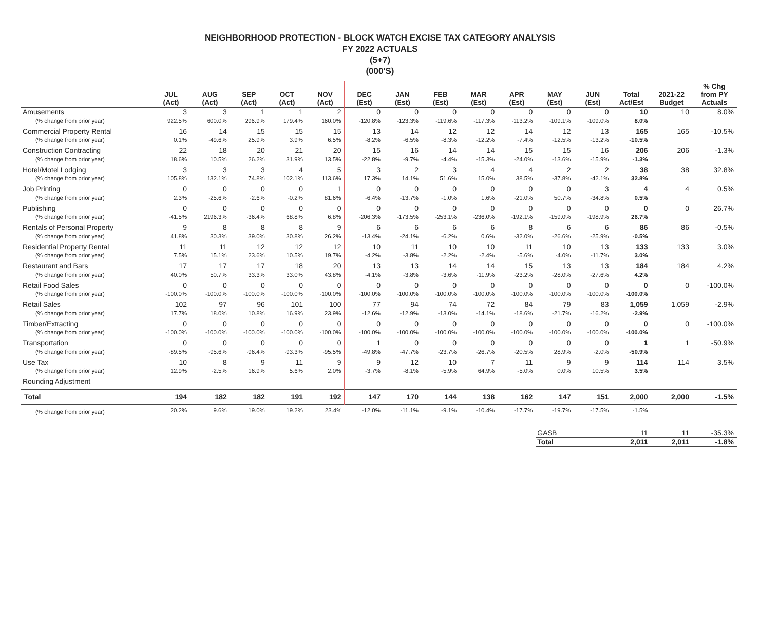NEIGHBORHOOD PROTECTION - BLOCK WATCH EXCISE TAX CATEGORY ANALYSIS
FY 2022 ACTUALS
(5+7)
(000'S)
| | JUL (Act) | AUG (Act) | SEP (Act) | OCT (Act) | NOV (Act) | DEC (Est) | JAN (Est) | FEB (Est) | MAR (Est) | APR (Est) | MAY (Est) | JUN (Est) | Total Act/Est | 2021-22 Budget | % Chg from PY Actuals |
| --- | --- | --- | --- | --- | --- | --- | --- | --- | --- | --- | --- | --- | --- | --- | --- |
| Amusements | 3 | 3 | 1 | 1 | 2 | 0 | 0 | 0 | 0 | 0 | 0 | 0 | 10 | 10 | 8.0% |
| (% change from prior year) | 922.5% | 600.0% | 296.9% | 179.4% | 160.0% | -120.8% | -123.3% | -119.6% | -117.3% | -113.2% | -109.1% | -109.0% | 8.0% | | |
| Commercial Property Rental | 16 | 14 | 15 | 15 | 15 | 13 | 14 | 12 | 12 | 14 | 12 | 13 | 165 | 165 | -10.5% |
| (% change from prior year) | 0.1% | -49.6% | 25.9% | 3.9% | 6.5% | -8.2% | -6.5% | -8.3% | -12.2% | -7.4% | -12.5% | -13.2% | -10.5% | | |
| Construction Contracting | 22 | 18 | 20 | 21 | 20 | 15 | 16 | 14 | 14 | 15 | 15 | 16 | 206 | 206 | -1.3% |
| (% change from prior year) | 18.6% | 10.5% | 26.2% | 31.9% | 13.5% | -22.8% | -9.7% | -4.4% | -15.3% | -24.0% | -13.6% | -15.9% | -1.3% | | |
| Hotel/Motel Lodging | 3 | 3 | 3 | 4 | 5 | 3 | 2 | 3 | 4 | 4 | 2 | 2 | 38 | 38 | 32.8% |
| (% change from prior year) | 105.8% | 132.1% | 74.8% | 102.1% | 113.6% | 17.3% | 14.1% | 51.6% | 15.0% | 38.5% | -37.8% | -42.1% | 32.8% | | |
| Job Printing | 0 | 0 | 0 | 0 | 1 | 0 | 0 | 0 | 0 | 0 | 0 | 3 | 4 | 4 | 0.5% |
| (% change from prior year) | 2.3% | -25.6% | -2.6% | -0.2% | 81.6% | -6.4% | -13.7% | -1.0% | 1.6% | -21.0% | 50.7% | -34.8% | 0.5% | | |
| Publishing | 0 | 0 | 0 | 0 | 0 | 0 | 0 | 0 | 0 | 0 | 0 | 0 | 0 | 0 | 26.7% |
| (% change from prior year) | -41.5% | 2196.3% | -36.4% | 68.8% | 6.8% | -206.3% | -173.5% | -253.1% | -236.0% | -192.1% | -159.0% | -198.9% | 26.7% | | |
| Rentals of Personal Property | 9 | 8 | 8 | 8 | 9 | 6 | 6 | 6 | 6 | 8 | 6 | 6 | 86 | 86 | -0.5% |
| (% change from prior year) | 41.8% | 30.3% | 39.0% | 30.8% | 26.2% | -13.4% | -24.1% | -6.2% | 0.6% | -32.0% | -26.6% | -25.9% | -0.5% | | |
| Residential Property Rental | 11 | 11 | 12 | 12 | 12 | 10 | 11 | 10 | 10 | 11 | 10 | 13 | 133 | 133 | 3.0% |
| (% change from prior year) | 7.5% | 15.1% | 23.6% | 10.5% | 19.7% | -4.2% | -3.8% | -2.2% | -2.4% | -5.6% | -4.0% | -11.7% | 3.0% | | |
| Restaurant and Bars | 17 | 17 | 17 | 18 | 20 | 13 | 13 | 14 | 14 | 15 | 13 | 13 | 184 | 184 | 4.2% |
| (% change from prior year) | 40.0% | 50.7% | 33.3% | 33.0% | 43.8% | -4.1% | -3.8% | -3.6% | -11.9% | -23.2% | -28.0% | -27.6% | 4.2% | | |
| Retail Food Sales | 0 | 0 | 0 | 0 | 0 | 0 | 0 | 0 | 0 | 0 | 0 | 0 | 0 | 0 | -100.0% |
| (% change from prior year) | -100.0% | -100.0% | -100.0% | -100.0% | -100.0% | -100.0% | -100.0% | -100.0% | -100.0% | -100.0% | -100.0% | -100.0% | -100.0% | | |
| Retail Sales | 102 | 97 | 96 | 101 | 100 | 77 | 94 | 74 | 72 | 84 | 79 | 83 | 1,059 | 1,059 | -2.9% |
| (% change from prior year) | 17.7% | 18.0% | 10.8% | 16.9% | 23.9% | -12.6% | -12.9% | -13.0% | -14.1% | -18.6% | -21.7% | -16.2% | -2.9% | | |
| Timber/Extracting | 0 | 0 | 0 | 0 | 0 | 0 | 0 | 0 | 0 | 0 | 0 | 0 | 0 | 0 | -100.0% |
| (% change from prior year) | -100.0% | -100.0% | -100.0% | -100.0% | -100.0% | -100.0% | -100.0% | -100.0% | -100.0% | -100.0% | -100.0% | -100.0% | -100.0% | | |
| Transportation | 0 | 0 | 0 | 0 | 0 | 1 | 0 | 0 | 0 | 0 | 0 | 0 | 1 | 1 | -50.9% |
| (% change from prior year) | -89.5% | -95.6% | -96.4% | -93.3% | -95.5% | -49.8% | -47.7% | -23.7% | -26.7% | -20.5% | 28.9% | -2.0% | -50.9% | | |
| Use Tax | 10 | 8 | 9 | 11 | 9 | 9 | 12 | 10 | 7 | 11 | 9 | 9 | 114 | 114 | 3.5% |
| (% change from prior year) | 12.9% | -2.5% | 16.9% | 5.6% | 2.0% | -3.7% | -8.1% | -5.9% | 64.9% | -5.0% | 0.0% | 10.5% | 3.5% | | |
| Rounding Adjustment | | | | | | | | | | | | | | | |
| Total | 194 | 182 | 182 | 191 | 192 | 147 | 170 | 144 | 138 | 162 | 147 | 151 | 2,000 | 2,000 | -1.5% |
| (% change from prior year) | 20.2% | 9.6% | 19.0% | 19.2% | 23.4% | -12.0% | -11.1% | -9.1% | -10.4% | -17.7% | -19.7% | -17.5% | -1.5% | | |
| | | | | | | | | | | | GASB | | 11 | 11 | -35.3% |
| | | | | | | | | | | | Total | | 2,011 | 2,011 | -1.8% |